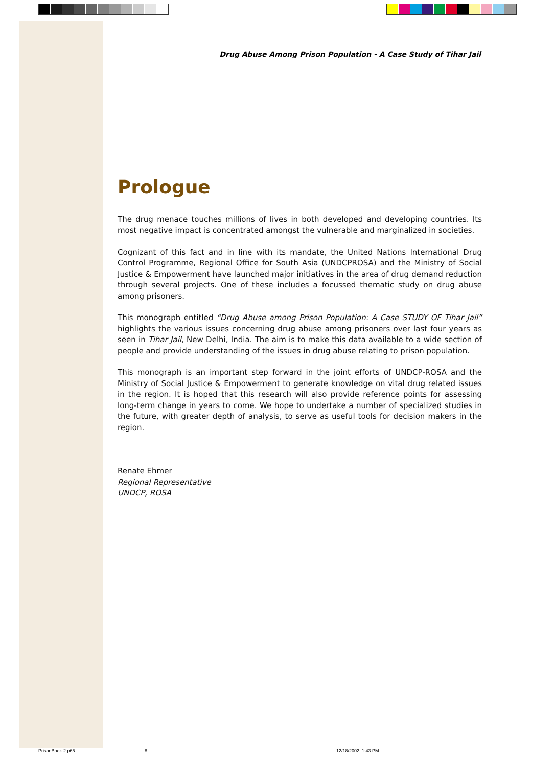Drug Abuse Among Prison Population - A Case Study of Tihar Jail
Prologue
The drug menace touches millions of lives in both developed and developing countries. Its most negative impact is concentrated amongst the vulnerable and marginalized in societies.
Cognizant of this fact and in line with its mandate, the United Nations International Drug Control Programme, Regional Office for South Asia (UNDCPROSA) and the Ministry of Social Justice & Empowerment have launched major initiatives in the area of drug demand reduction through several projects. One of these includes a focussed thematic study on drug abuse among prisoners.
This monograph entitled “Drug Abuse among Prison Population: A Case STUDY OF Tihar Jail” highlights the various issues concerning drug abuse among prisoners over last four years as seen in Tihar Jail, New Delhi, India. The aim is to make this data available to a wide section of people and provide understanding of the issues in drug abuse relating to prison population.
This monograph is an important step forward in the joint efforts of UNDCP-ROSA and the Ministry of Social Justice & Empowerment to generate knowledge on vital drug related issues in the region. It is hoped that this research will also provide reference points for assessing long-term change in years to come. We hope to undertake a number of specialized studies in the future, with greater depth of analysis, to serve as useful tools for decision makers in the region.
Renate Ehmer
Regional Representative
UNDCP, ROSA
PrisonBook-2.p65 8 12/18/2002, 1:43 PM